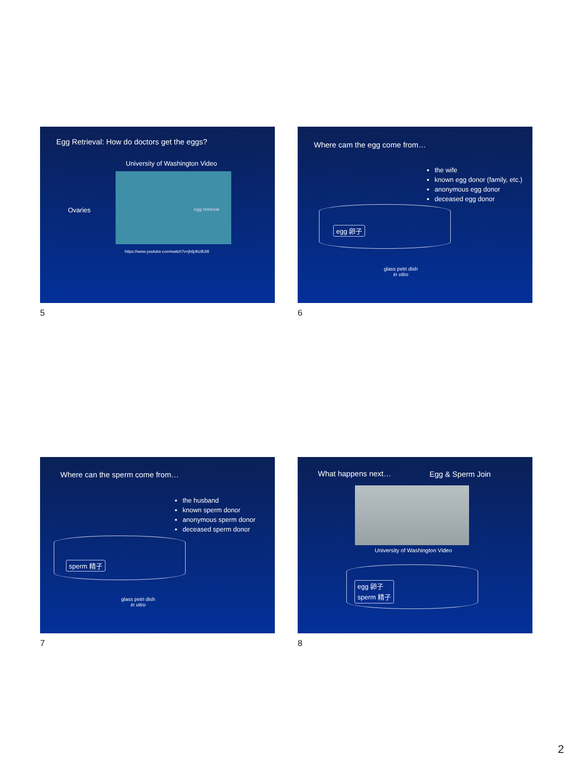Egg Retrieval: How do doctors get the eggs?
University of Washington Video
Ovaries
egg retrieval
https://www.youtube.com/watch?v=jh6j4hzBJi8
5
Where cam the egg come from…
the wife
known egg donor (family, etc.)
anonymous egg donor
deceased egg donor
egg 卵子
glass petri dish
in vitro
6
Where can the sperm come from…
the husband
known sperm donor
anonymous sperm donor
deceased sperm donor
sperm 精子
glass petri dish
in vitro
7
What happens next… Egg & Sperm Join
University of Washington Video
egg 卵子
sperm 精子
8
2